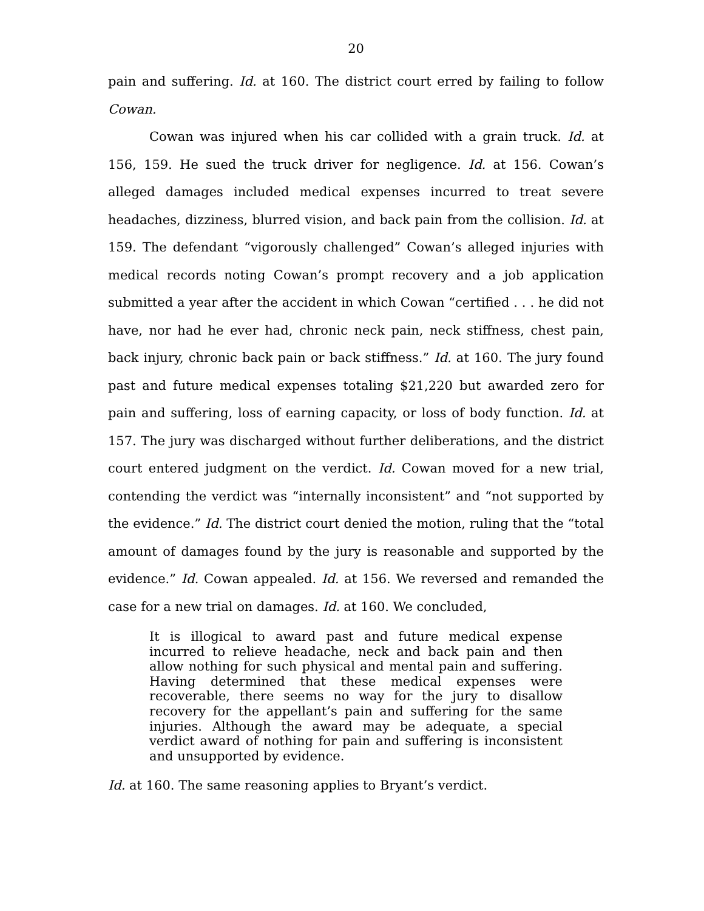20
pain and suffering. Id. at 160. The district court erred by failing to follow Cowan.
Cowan was injured when his car collided with a grain truck. Id. at 156, 159. He sued the truck driver for negligence. Id. at 156. Cowan’s alleged damages included medical expenses incurred to treat severe headaches, dizziness, blurred vision, and back pain from the collision. Id. at 159. The defendant “vigorously challenged” Cowan’s alleged injuries with medical records noting Cowan’s prompt recovery and a job application submitted a year after the accident in which Cowan “certified . . . he did not have, nor had he ever had, chronic neck pain, neck stiffness, chest pain, back injury, chronic back pain or back stiffness.” Id. at 160. The jury found past and future medical expenses totaling $21,220 but awarded zero for pain and suffering, loss of earning capacity, or loss of body function. Id. at 157. The jury was discharged without further deliberations, and the district court entered judgment on the verdict. Id. Cowan moved for a new trial, contending the verdict was “internally inconsistent” and “not supported by the evidence.” Id. The district court denied the motion, ruling that the “total amount of damages found by the jury is reasonable and supported by the evidence.” Id. Cowan appealed. Id. at 156. We reversed and remanded the case for a new trial on damages. Id. at 160. We concluded,
It is illogical to award past and future medical expense incurred to relieve headache, neck and back pain and then allow nothing for such physical and mental pain and suffering. Having determined that these medical expenses were recoverable, there seems no way for the jury to disallow recovery for the appellant’s pain and suffering for the same injuries. Although the award may be adequate, a special verdict award of nothing for pain and suffering is inconsistent and unsupported by evidence.
Id. at 160. The same reasoning applies to Bryant’s verdict.